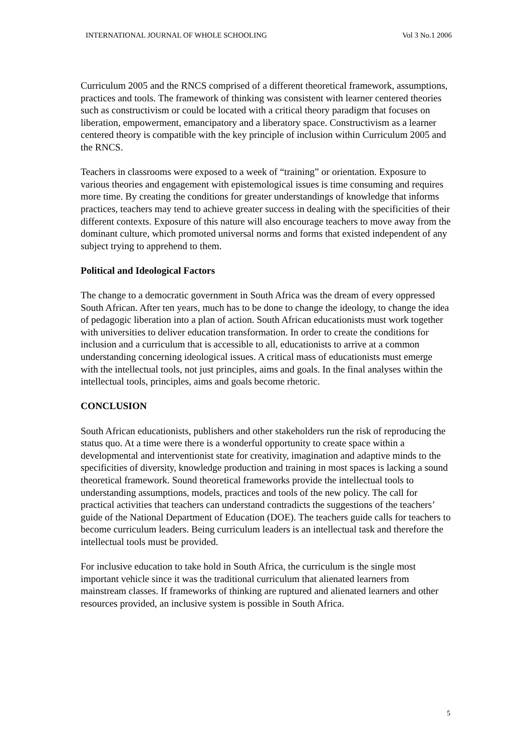INTERNATIONAL JOURNAL OF WHOLE SCHOOLING Vol 3 No.1 2006
Curriculum 2005 and the RNCS comprised of a different theoretical framework, assumptions, practices and tools. The framework of thinking was consistent with learner centered theories such as constructivism or could be located with a critical theory paradigm that focuses on liberation, empowerment, emancipatory and a liberatory space. Constructivism as a learner centered theory is compatible with the key principle of inclusion within Curriculum 2005 and the RNCS.
Teachers in classrooms were exposed to a week of “training” or orientation. Exposure to various theories and engagement with epistemological issues is time consuming and requires more time. By creating the conditions for greater understandings of knowledge that informs practices, teachers may tend to achieve greater success in dealing with the specificities of their different contexts. Exposure of this nature will also encourage teachers to move away from the dominant culture, which promoted universal norms and forms that existed independent of any subject trying to apprehend to them.
Political and Ideological Factors
The change to a democratic government in South Africa was the dream of every oppressed South African. After ten years, much has to be done to change the ideology, to change the idea of pedagogic liberation into a plan of action. South African educationists must work together with universities to deliver education transformation. In order to create the conditions for inclusion and a curriculum that is accessible to all, educationists to arrive at a common understanding concerning ideological issues. A critical mass of educationists must emerge with the intellectual tools, not just principles, aims and goals. In the final analyses within the intellectual tools, principles, aims and goals become rhetoric.
CONCLUSION
South African educationists, publishers and other stakeholders run the risk of reproducing the status quo. At a time were there is a wonderful opportunity to create space within a developmental and interventionist state for creativity, imagination and adaptive minds to the specificities of diversity, knowledge production and training in most spaces is lacking a sound theoretical framework. Sound theoretical frameworks provide the intellectual tools to understanding assumptions, models, practices and tools of the new policy. The call for practical activities that teachers can understand contradicts the suggestions of the teachers’ guide of the National Department of Education (DOE). The teachers guide calls for teachers to become curriculum leaders. Being curriculum leaders is an intellectual task and therefore the intellectual tools must be provided.
For inclusive education to take hold in South Africa, the curriculum is the single most important vehicle since it was the traditional curriculum that alienated learners from mainstream classes. If frameworks of thinking are ruptured and alienated learners and other resources provided, an inclusive system is possible in South Africa.
5